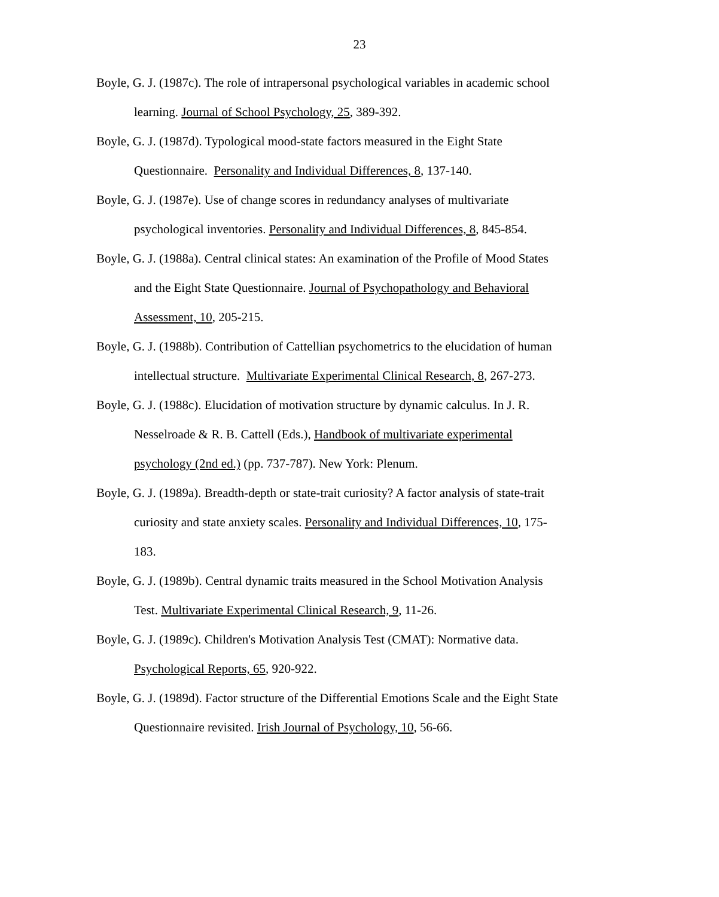23
Boyle, G. J. (1987c). The role of intrapersonal psychological variables in academic school learning. Journal of School Psychology, 25, 389-392.
Boyle, G. J. (1987d). Typological mood-state factors measured in the Eight State Questionnaire. Personality and Individual Differences, 8, 137-140.
Boyle, G. J. (1987e). Use of change scores in redundancy analyses of multivariate psychological inventories. Personality and Individual Differences, 8, 845-854.
Boyle, G. J. (1988a). Central clinical states: An examination of the Profile of Mood States and the Eight State Questionnaire. Journal of Psychopathology and Behavioral Assessment, 10, 205-215.
Boyle, G. J. (1988b). Contribution of Cattellian psychometrics to the elucidation of human intellectual structure. Multivariate Experimental Clinical Research, 8, 267-273.
Boyle, G. J. (1988c). Elucidation of motivation structure by dynamic calculus. In J. R. Nesselroade & R. B. Cattell (Eds.), Handbook of multivariate experimental psychology (2nd ed.) (pp. 737-787). New York: Plenum.
Boyle, G. J. (1989a). Breadth-depth or state-trait curiosity? A factor analysis of state-trait curiosity and state anxiety scales. Personality and Individual Differences, 10, 175-183.
Boyle, G. J. (1989b). Central dynamic traits measured in the School Motivation Analysis Test. Multivariate Experimental Clinical Research, 9, 11-26.
Boyle, G. J. (1989c). Children's Motivation Analysis Test (CMAT): Normative data. Psychological Reports, 65, 920-922.
Boyle, G. J. (1989d). Factor structure of the Differential Emotions Scale and the Eight State Questionnaire revisited. Irish Journal of Psychology, 10, 56-66.